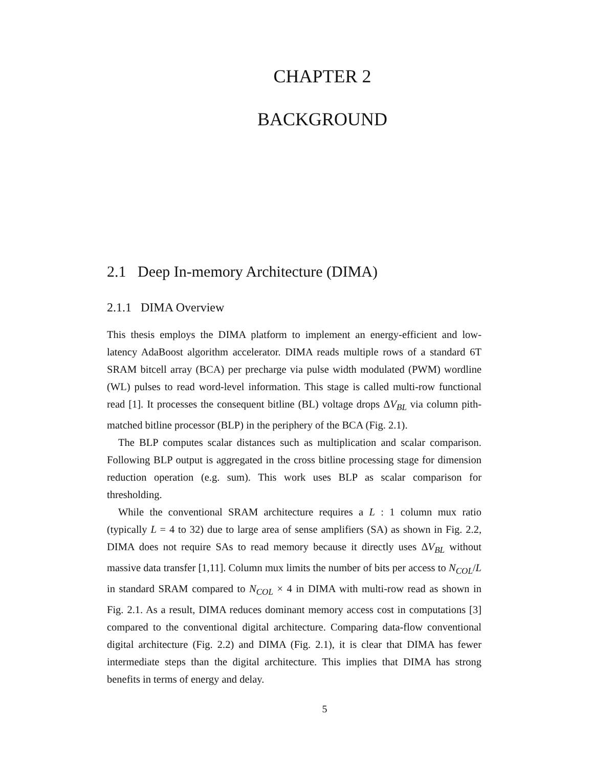CHAPTER 2
BACKGROUND
2.1 Deep In-memory Architecture (DIMA)
2.1.1 DIMA Overview
This thesis employs the DIMA platform to implement an energy-efficient and low-latency AdaBoost algorithm accelerator. DIMA reads multiple rows of a standard 6T SRAM bitcell array (BCA) per precharge via pulse width modulated (PWM) wordline (WL) pulses to read word-level information. This stage is called multi-row functional read [1]. It processes the consequent bitline (BL) voltage drops ΔV<sub>BL</sub> via column pith-matched bitline processor (BLP) in the periphery of the BCA (Fig. 2.1).
The BLP computes scalar distances such as multiplication and scalar comparison. Following BLP output is aggregated in the cross bitline processing stage for dimension reduction operation (e.g. sum). This work uses BLP as scalar comparison for thresholding.
While the conventional SRAM architecture requires a L : 1 column mux ratio (typically L = 4 to 32) due to large area of sense amplifiers (SA) as shown in Fig. 2.2, DIMA does not require SAs to read memory because it directly uses ΔV<sub>BL</sub> without massive data transfer [1,11]. Column mux limits the number of bits per access to N<sub>COL</sub>/L in standard SRAM compared to N<sub>COL</sub> × 4 in DIMA with multi-row read as shown in Fig. 2.1. As a result, DIMA reduces dominant memory access cost in computations [3] compared to the conventional digital architecture. Comparing data-flow conventional digital architecture (Fig. 2.2) and DIMA (Fig. 2.1), it is clear that DIMA has fewer intermediate steps than the digital architecture. This implies that DIMA has strong benefits in terms of energy and delay.
5